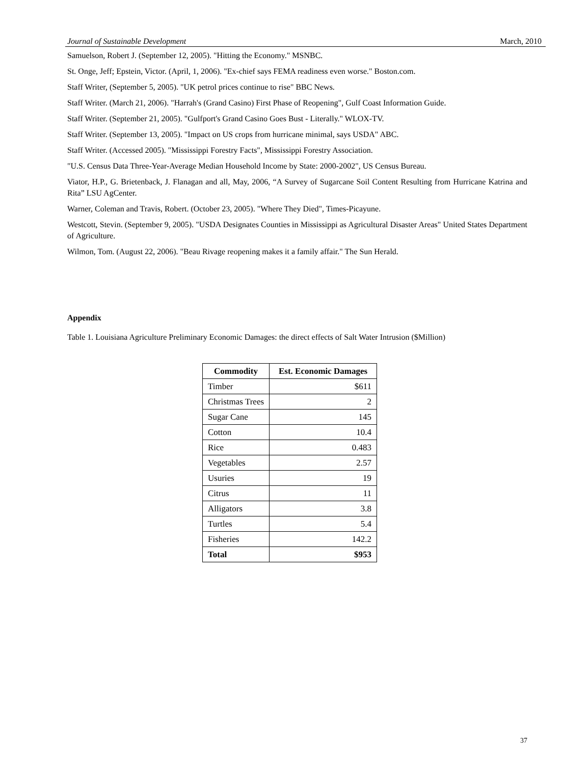Journal of Sustainable Development March, 2010
Samuelson, Robert J. (September 12, 2005). "Hitting the Economy." MSNBC.
St. Onge, Jeff; Epstein, Victor. (April, 1, 2006). "Ex-chief says FEMA readiness even worse." Boston.com.
Staff Writer, (September 5, 2005). "UK petrol prices continue to rise" BBC News.
Staff Writer. (March 21, 2006). "Harrah's (Grand Casino) First Phase of Reopening", Gulf Coast Information Guide.
Staff Writer. (September 21, 2005). "Gulfport's Grand Casino Goes Bust - Literally." WLOX-TV.
Staff Writer. (September 13, 2005). "Impact on US crops from hurricane minimal, says USDA" ABC.
Staff Writer. (Accessed 2005). "Mississippi Forestry Facts", Mississippi Forestry Association.
"U.S. Census Data Three-Year-Average Median Household Income by State: 2000-2002", US Census Bureau.
Viator, H.P., G. Brietenback, J. Flanagan and all, May, 2006, “A Survey of Sugarcane Soil Content Resulting from Hurricane Katrina and Rita” LSU AgCenter.
Warner, Coleman and Travis, Robert. (October 23, 2005). "Where They Died", Times-Picayune.
Westcott, Stevin. (September 9, 2005). "USDA Designates Counties in Mississippi as Agricultural Disaster Areas" United States Department of Agriculture.
Wilmon, Tom. (August 22, 2006). "Beau Rivage reopening makes it a family affair." The Sun Herald.
Appendix
Table 1. Louisiana Agriculture Preliminary Economic Damages: the direct effects of Salt Water Intrusion ($Million)
| Commodity | Est. Economic Damages |
| --- | --- |
| Timber | $611 |
| Christmas Trees | 2 |
| Sugar Cane | 145 |
| Cotton | 10.4 |
| Rice | 0.483 |
| Vegetables | 2.57 |
| Usuries | 19 |
| Citrus | 11 |
| Alligators | 3.8 |
| Turtles | 5.4 |
| Fisheries | 142.2 |
| Total | $953 |
37